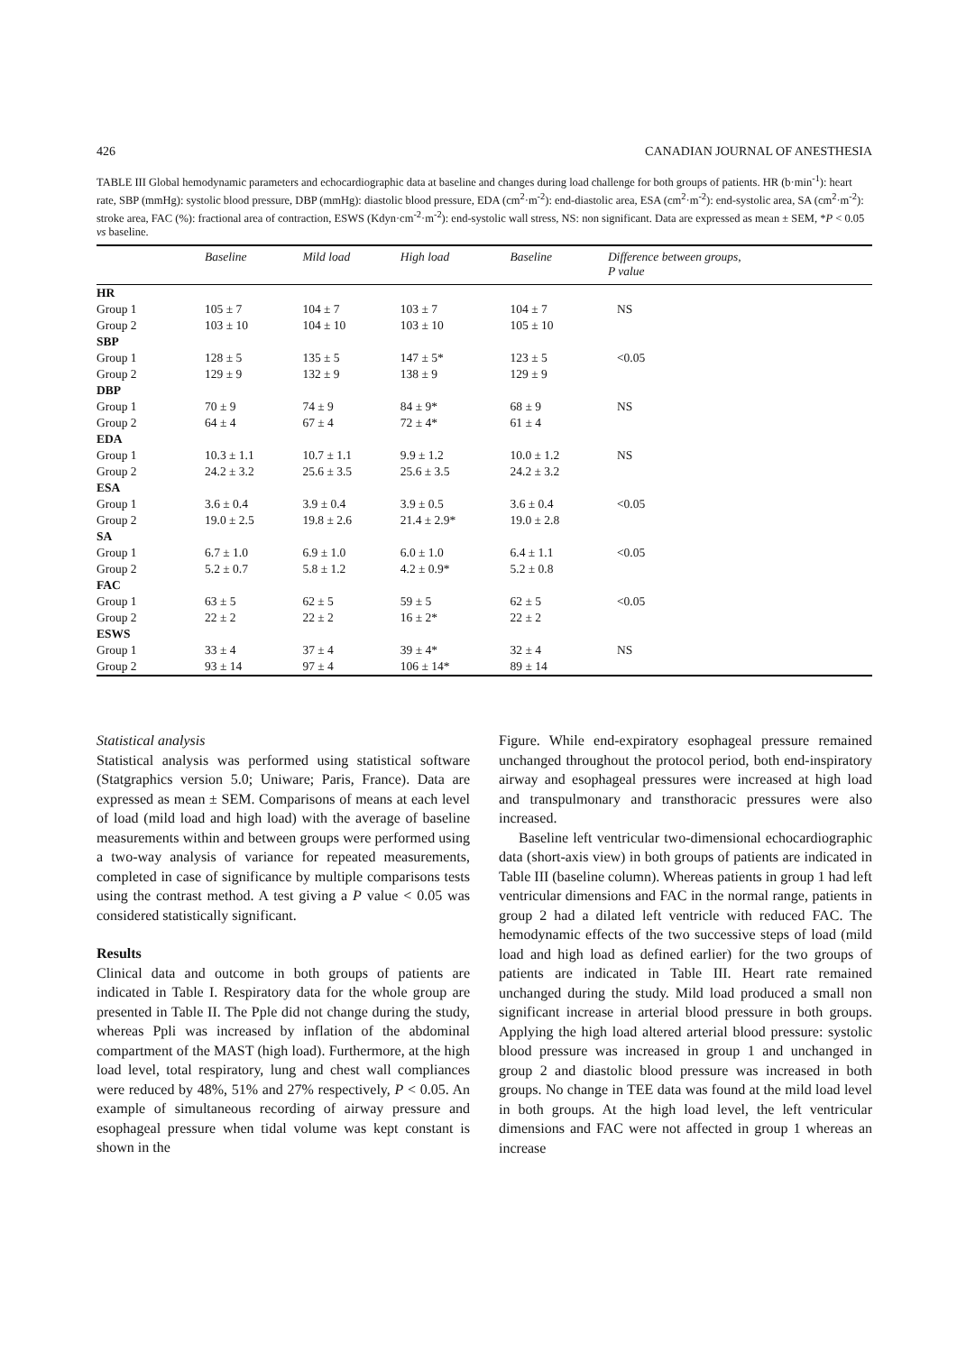426 CANADIAN JOURNAL OF ANESTHESIA
TABLE III Global hemodynamic parameters and echocardiographic data at baseline and changes during load challenge for both groups of patients. HR (b·min<sup>-1</sup>): heart rate, SBP (mmHg): systolic blood pressure, DBP (mmHg): diastolic blood pressure, EDA (cm<sup>2</sup>·m<sup>-2</sup>): end-diastolic area, ESA (cm<sup>2</sup>·m<sup>-2</sup>): end-systolic area, SA (cm<sup>2</sup>·m<sup>-2</sup>): stroke area, FAC (%): fractional area of contraction, ESWS (Kdyn·cm<sup>-2</sup>·m<sup>-2</sup>): end-systolic wall stress, NS: non significant. Data are expressed as mean ± SEM, *P < 0.05 vs baseline.
| | Baseline | Mild load | High load | Baseline | Difference between groups, P value |
| --- | --- | --- | --- | --- | --- |
| HR | | | | | |
| Group 1 | 105 ± 7 | 104 ± 7 | 103 ± 7 | 104 ± 7 | NS |
| Group 2 | 103 ± 10 | 104 ± 10 | 103 ± 10 | 105 ± 10 | |
| SBP | | | | | |
| Group 1 | 128 ± 5 | 135 ± 5 | 147 ± 5* | 123 ± 5 | <0.05 |
| Group 2 | 129 ± 9 | 132 ± 9 | 138 ± 9 | 129 ± 9 | |
| DBP | | | | | |
| Group 1 | 70 ± 9 | 74 ± 9 | 84 ± 9* | 68 ± 9 | NS |
| Group 2 | 64 ± 4 | 67 ± 4 | 72 ± 4* | 61 ± 4 | |
| EDA | | | | | |
| Group 1 | 10.3 ± 1.1 | 10.7 ± 1.1 | 9.9 ± 1.2 | 10.0 ± 1.2 | NS |
| Group 2 | 24.2 ± 3.2 | 25.6 ± 3.5 | 25.6 ± 3.5 | 24.2 ± 3.2 | |
| ESA | | | | | |
| Group 1 | 3.6 ± 0.4 | 3.9 ± 0.4 | 3.9 ± 0.5 | 3.6 ± 0.4 | <0.05 |
| Group 2 | 19.0 ± 2.5 | 19.8 ± 2.6 | 21.4 ± 2.9* | 19.0 ± 2.8 | |
| SA | | | | | |
| Group 1 | 6.7 ± 1.0 | 6.9 ± 1.0 | 6.0 ± 1.0 | 6.4 ± 1.1 | <0.05 |
| Group 2 | 5.2 ± 0.7 | 5.8 ± 1.2 | 4.2 ± 0.9* | 5.2 ± 0.8 | |
| FAC | | | | | |
| Group 1 | 63 ± 5 | 62 ± 5 | 59 ± 5 | 62 ± 5 | <0.05 |
| Group 2 | 22 ± 2 | 22 ± 2 | 16 ± 2* | 22 ± 2 | |
| ESWS | | | | | |
| Group 1 | 33 ± 4 | 37 ± 4 | 39 ± 4* | 32 ± 4 | NS |
| Group 2 | 93 ± 14 | 97 ± 4 | 106 ± 14* | 89 ± 14 | |
Statistical analysis
Statistical analysis was performed using statistical software (Statgraphics version 5.0; Uniware; Paris, France). Data are expressed as mean ± SEM. Comparisons of means at each level of load (mild load and high load) with the average of baseline measurements within and between groups were performed using a two-way analysis of variance for repeated measurements, completed in case of significance by multiple comparisons tests using the contrast method. A test giving a P value < 0.05 was considered statistically significant.
Results
Clinical data and outcome in both groups of patients are indicated in Table I. Respiratory data for the whole group are presented in Table II. The Pple did not change during the study, whereas Ppli was increased by inflation of the abdominal compartment of the MAST (high load). Furthermore, at the high load level, total respiratory, lung and chest wall compliances were reduced by 48%, 51% and 27% respectively, P < 0.05. An example of simultaneous recording of airway pressure and esophageal pressure when tidal volume was kept constant is shown in the
Figure. While end-expiratory esophageal pressure remained unchanged throughout the protocol period, both end-inspiratory airway and esophageal pressures were increased at high load and transpulmonary and transthoracic pressures were also increased.
Baseline left ventricular two-dimensional echocardiographic data (short-axis view) in both groups of patients are indicated in Table III (baseline column). Whereas patients in group 1 had left ventricular dimensions and FAC in the normal range, patients in group 2 had a dilated left ventricle with reduced FAC. The hemodynamic effects of the two successive steps of load (mild load and high load as defined earlier) for the two groups of patients are indicated in Table III. Heart rate remained unchanged during the study. Mild load produced a small non significant increase in arterial blood pressure in both groups. Applying the high load altered arterial blood pressure: systolic blood pressure was increased in group 1 and unchanged in group 2 and diastolic blood pressure was increased in both groups. No change in TEE data was found at the mild load level in both groups. At the high load level, the left ventricular dimensions and FAC were not affected in group 1 whereas an increase